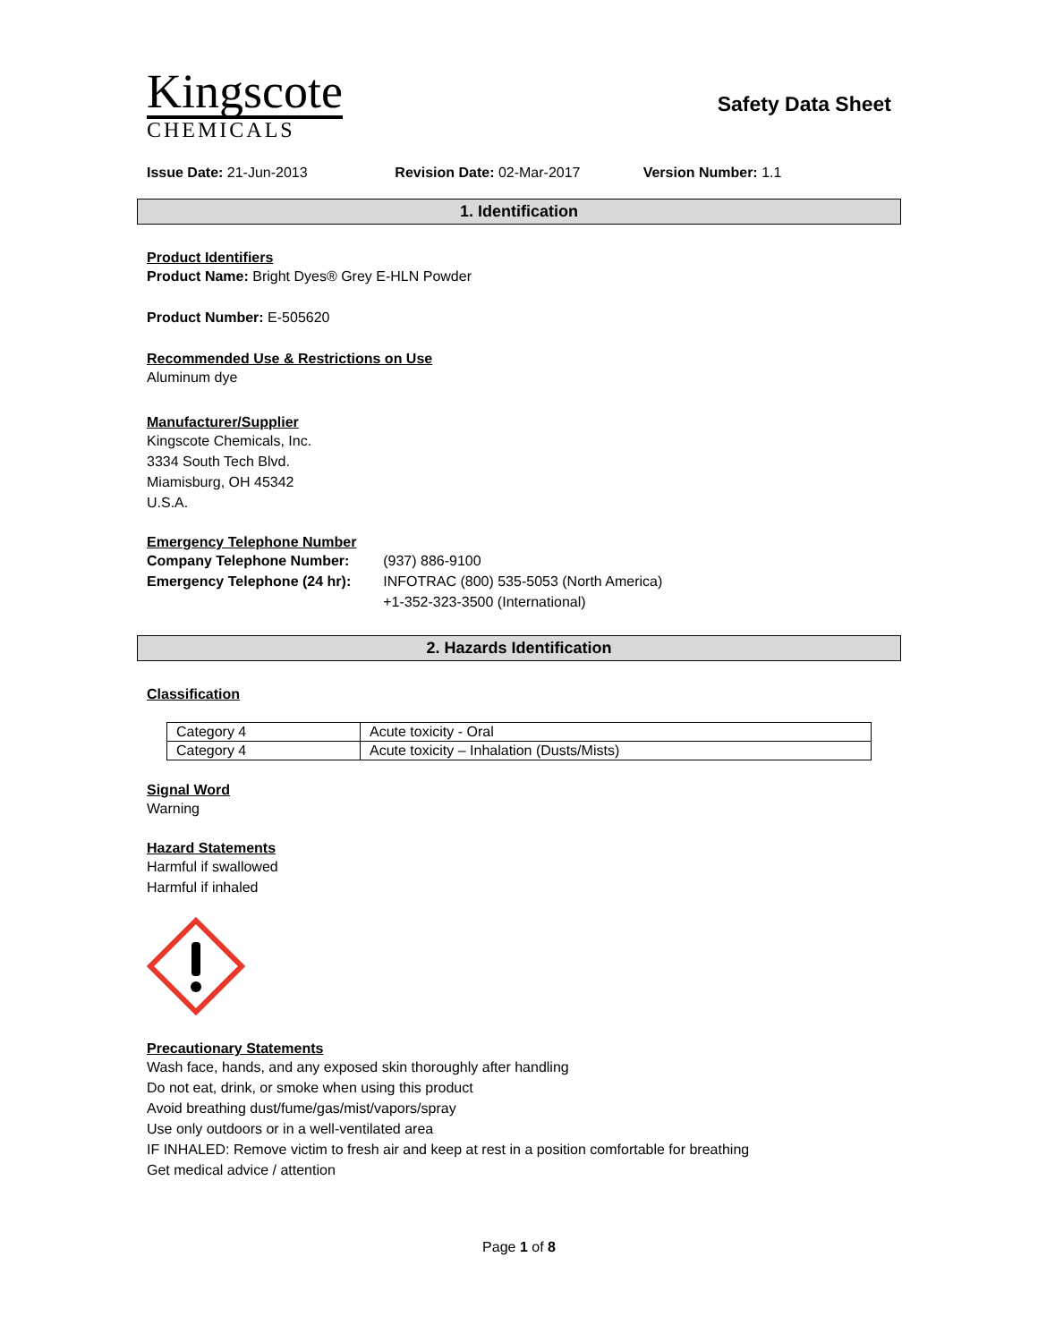Kingscote
CHEMICALS
Safety Data Sheet
Issue Date: 21-Jun-2013 Revision Date: 02-Mar-2017 Version Number: 1.1
1. Identification
Product Identifiers
Product Name: Bright Dyes® Grey E-HLN Powder
Product Number: E-505620
Recommended Use & Restrictions on Use
Aluminum dye
Manufacturer/Supplier
Kingscote Chemicals, Inc.
3334 South Tech Blvd.
Miamisburg, OH 45342
U.S.A.
Emergency Telephone Number
| Company Telephone Number: | (937) 886-9100 |
| Emergency Telephone (24 hr): | INFOTRAC (800) 535-5053 (North America) +1-352-323-3500 (International) |
2. Hazards Identification
Classification
| Category 4 | Acute toxicity - Oral |
| Category 4 | Acute toxicity – Inhalation (Dusts/Mists) |
Signal Word
Warning
Hazard Statements
Harmful if swallowed
Harmful if inhaled
Precautionary Statements
Wash face, hands, and any exposed skin thoroughly after handling
Do not eat, drink, or smoke when using this product
Avoid breathing dust/fume/gas/mist/vapors/spray
Use only outdoors or in a well-ventilated area
IF INHALED: Remove victim to fresh air and keep at rest in a position comfortable for breathing
Get medical advice / attention
Page 1 of 8